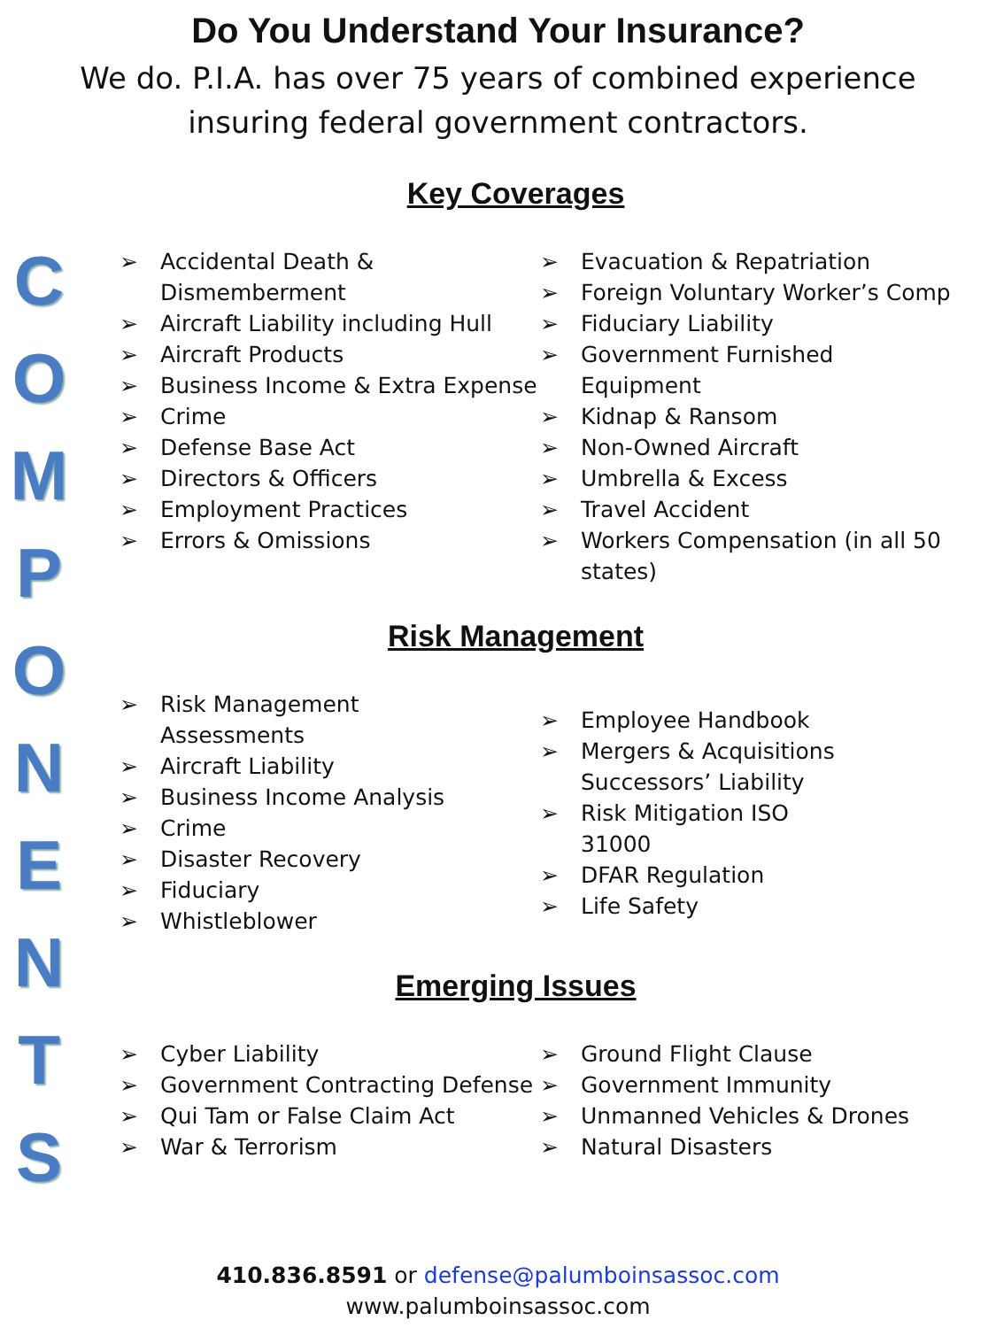COMPONENTS
Do You Understand Your Insurance?
We do. P.I.A. has over 75 years of combined experience
insuring federal government contractors.
Key Coverages
➢ Accidental Death & Dismemberment
➢ Aircraft Liability including Hull
➢ Aircraft Products
➢ Business Income & Extra Expense
➢ Crime
➢ Defense Base Act
➢ Directors & Officers
➢ Employment Practices
➢ Errors & Omissions
➢ Evacuation & Repatriation
➢ Foreign Voluntary Worker’s Comp
➢ Fiduciary Liability
➢ Government Furnished Equipment
➢ Kidnap & Ransom
➢ Non-Owned Aircraft
➢ Umbrella & Excess
➢ Travel Accident
➢ Workers Compensation (in all 50 states)
Risk Management
➢ Risk Management
Assessments
➢ Aircraft Liability
➢ Business Income Analysis
➢ Crime
➢ Disaster Recovery
➢ Fiduciary
➢ Whistleblower
➢ Employee Handbook
➢ Mergers & Acquisitions
Successors’ Liability
➢ Risk Mitigation ISO
31000
➢ DFAR Regulation
➢ Life Safety
Emerging Issues
➢ Cyber Liability
➢ Government Contracting Defense
➢ Qui Tam or False Claim Act
➢ War & Terrorism
➢ Ground Flight Clause
➢ Government Immunity
➢ Unmanned Vehicles & Drones
➢ Natural Disasters
410.836.8591 or defense@palumboinsassoc.com
www.palumboinsassoc.com